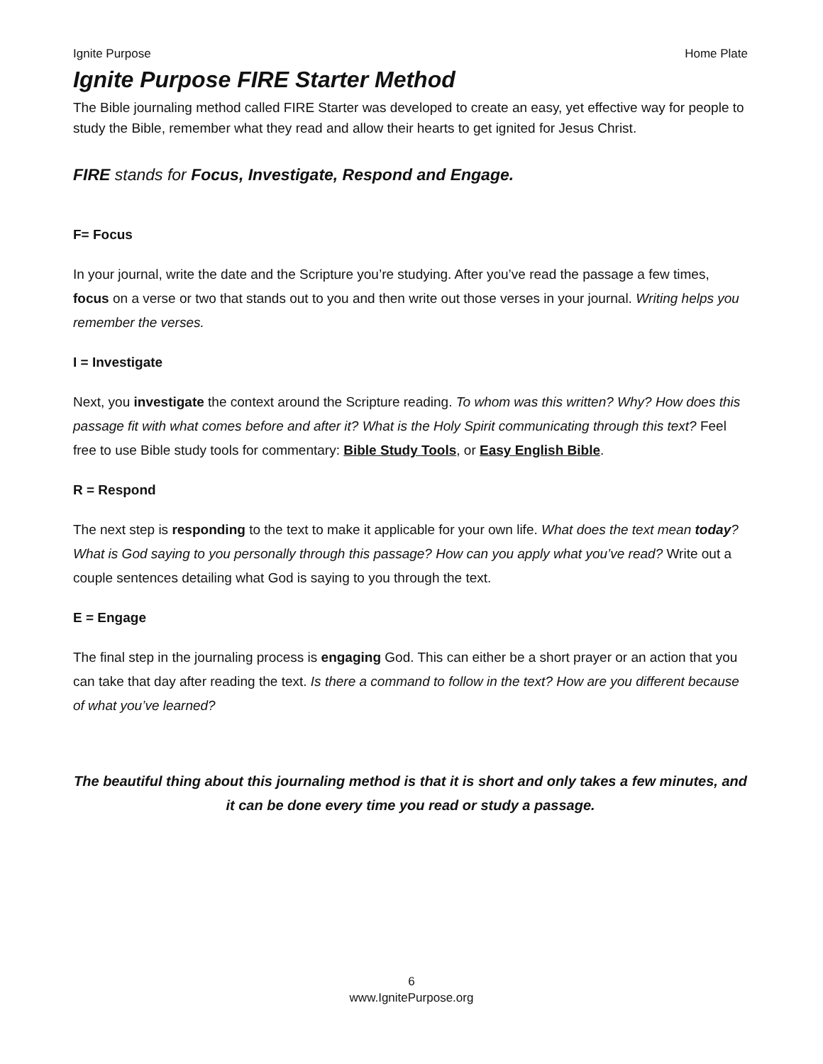Ignite Purpose Home Plate
Ignite Purpose FIRE Starter Method
The Bible journaling method called FIRE Starter was developed to create an easy, yet effective way for people to study the Bible, remember what they read and allow their hearts to get ignited for Jesus Christ.
FIRE stands for Focus, Investigate, Respond and Engage.
F= Focus
In your journal, write the date and the Scripture you’re studying. After you’ve read the passage a few times, focus on a verse or two that stands out to you and then write out those verses in your journal. Writing helps you remember the verses.
I = Investigate
Next, you investigate the context around the Scripture reading. To whom was this written? Why? How does this passage fit with what comes before and after it? What is the Holy Spirit communicating through this text? Feel free to use Bible study tools for commentary: Bible Study Tools, or Easy English Bible.
R = Respond
The next step is responding to the text to make it applicable for your own life. What does the text mean today? What is God saying to you personally through this passage? How can you apply what you’ve read? Write out a couple sentences detailing what God is saying to you through the text.
E = Engage
The final step in the journaling process is engaging God. This can either be a short prayer or an action that you can take that day after reading the text. Is there a command to follow in the text? How are you different because of what you’ve learned?
The beautiful thing about this journaling method is that it is short and only takes a few minutes, and it can be done every time you read or study a passage.
6
www.IgnitePurpose.org